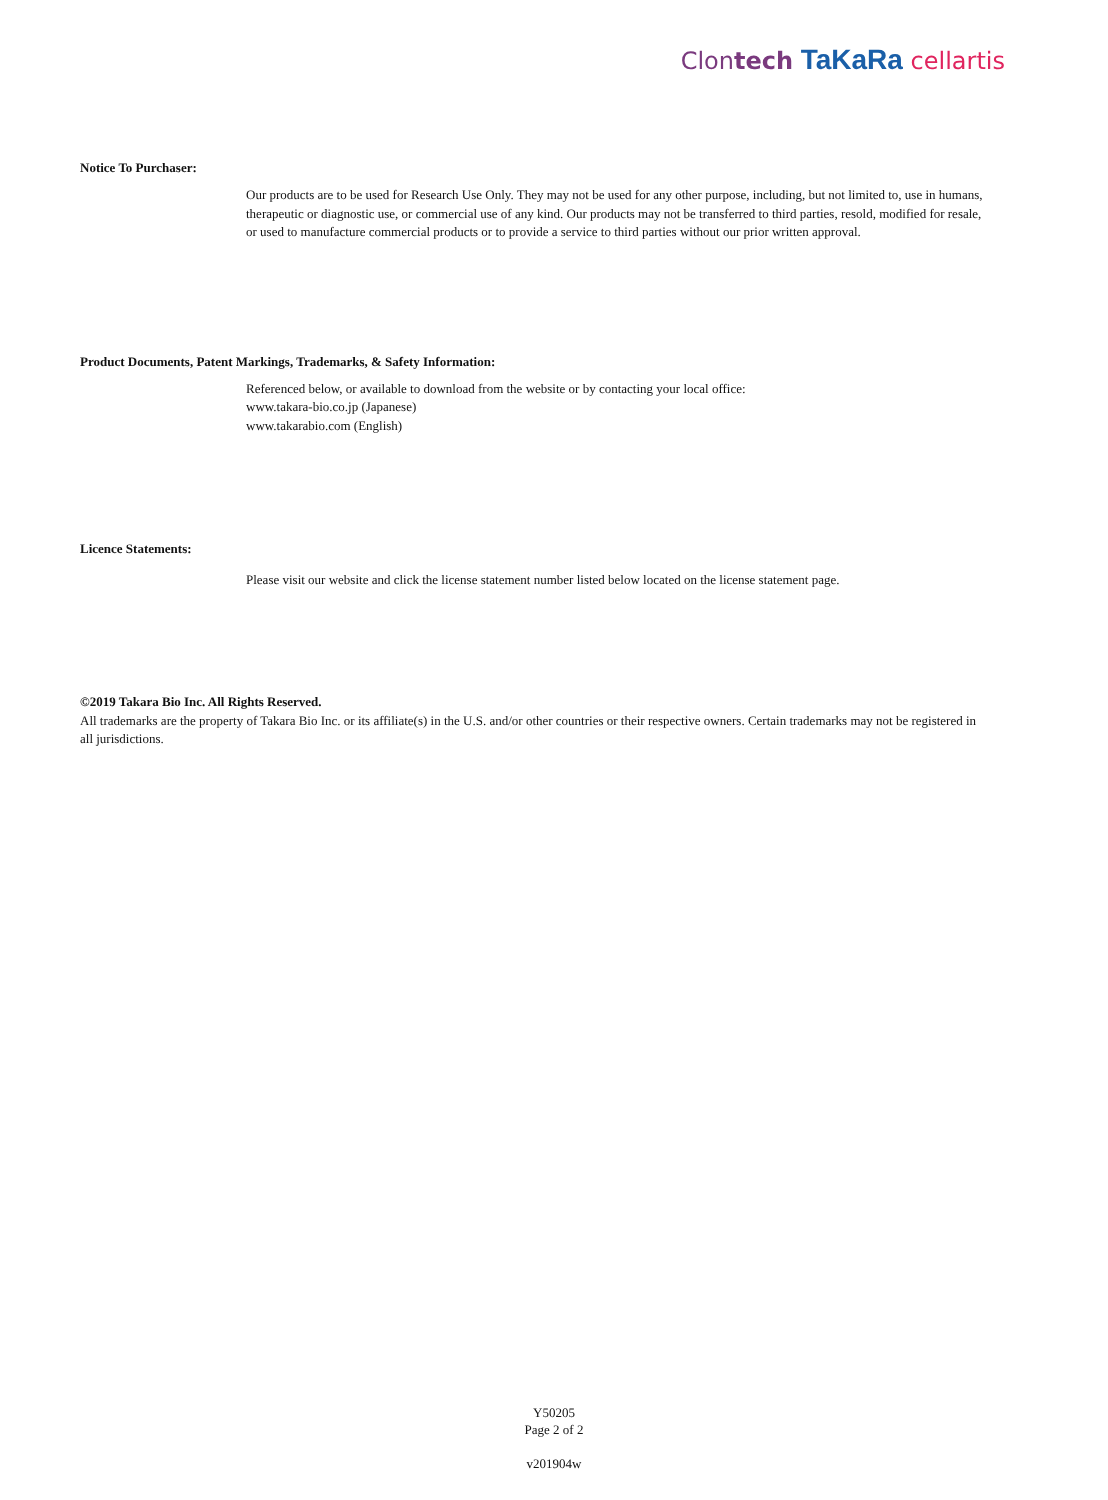Clontech TaKaRa cellartis
Notice To Purchaser:
Our products are to be used for Research Use Only. They may not be used for any other purpose, including, but not limited to, use in humans, therapeutic or diagnostic use, or commercial use of any kind. Our products may not be transferred to third parties, resold, modified for resale, or used to manufacture commercial products or to provide a service to third parties without our prior written approval.
Product Documents, Patent Markings, Trademarks, & Safety Information:
Referenced below, or available to download from the website or by contacting your local office:
www.takara-bio.co.jp (Japanese)
www.takarabio.com (English)
Licence Statements:
Please visit our website and click the license statement number listed below located on the license statement page.
©2019 Takara Bio Inc. All Rights Reserved.
All trademarks are the property of Takara Bio Inc. or its affiliate(s) in the U.S. and/or other countries or their respective owners. Certain trademarks may not be registered in all jurisdictions.
Y50205
Page 2 of 2
v201904w